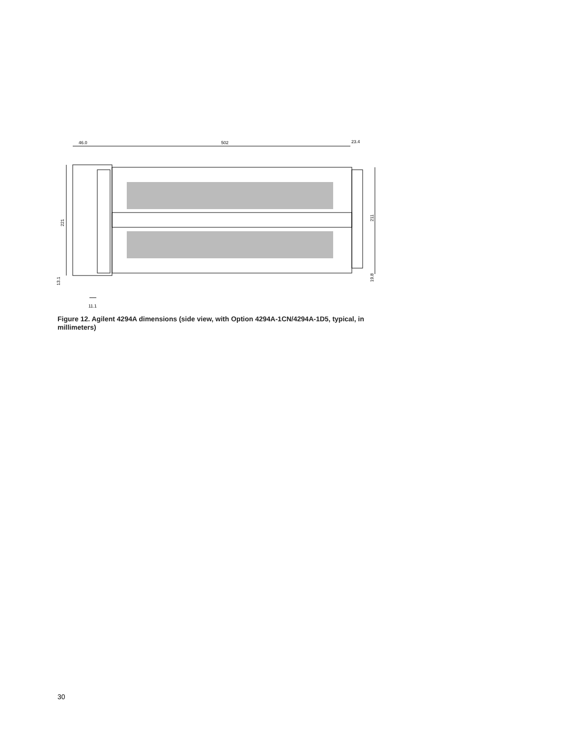46.0
502
23.4
221
211
13.1
19.8
11.1
Figure 12. Agilent 4294A dimensions (side view, with Option 4294A-1CN/4294A-1D5, typical, in millimeters)
30